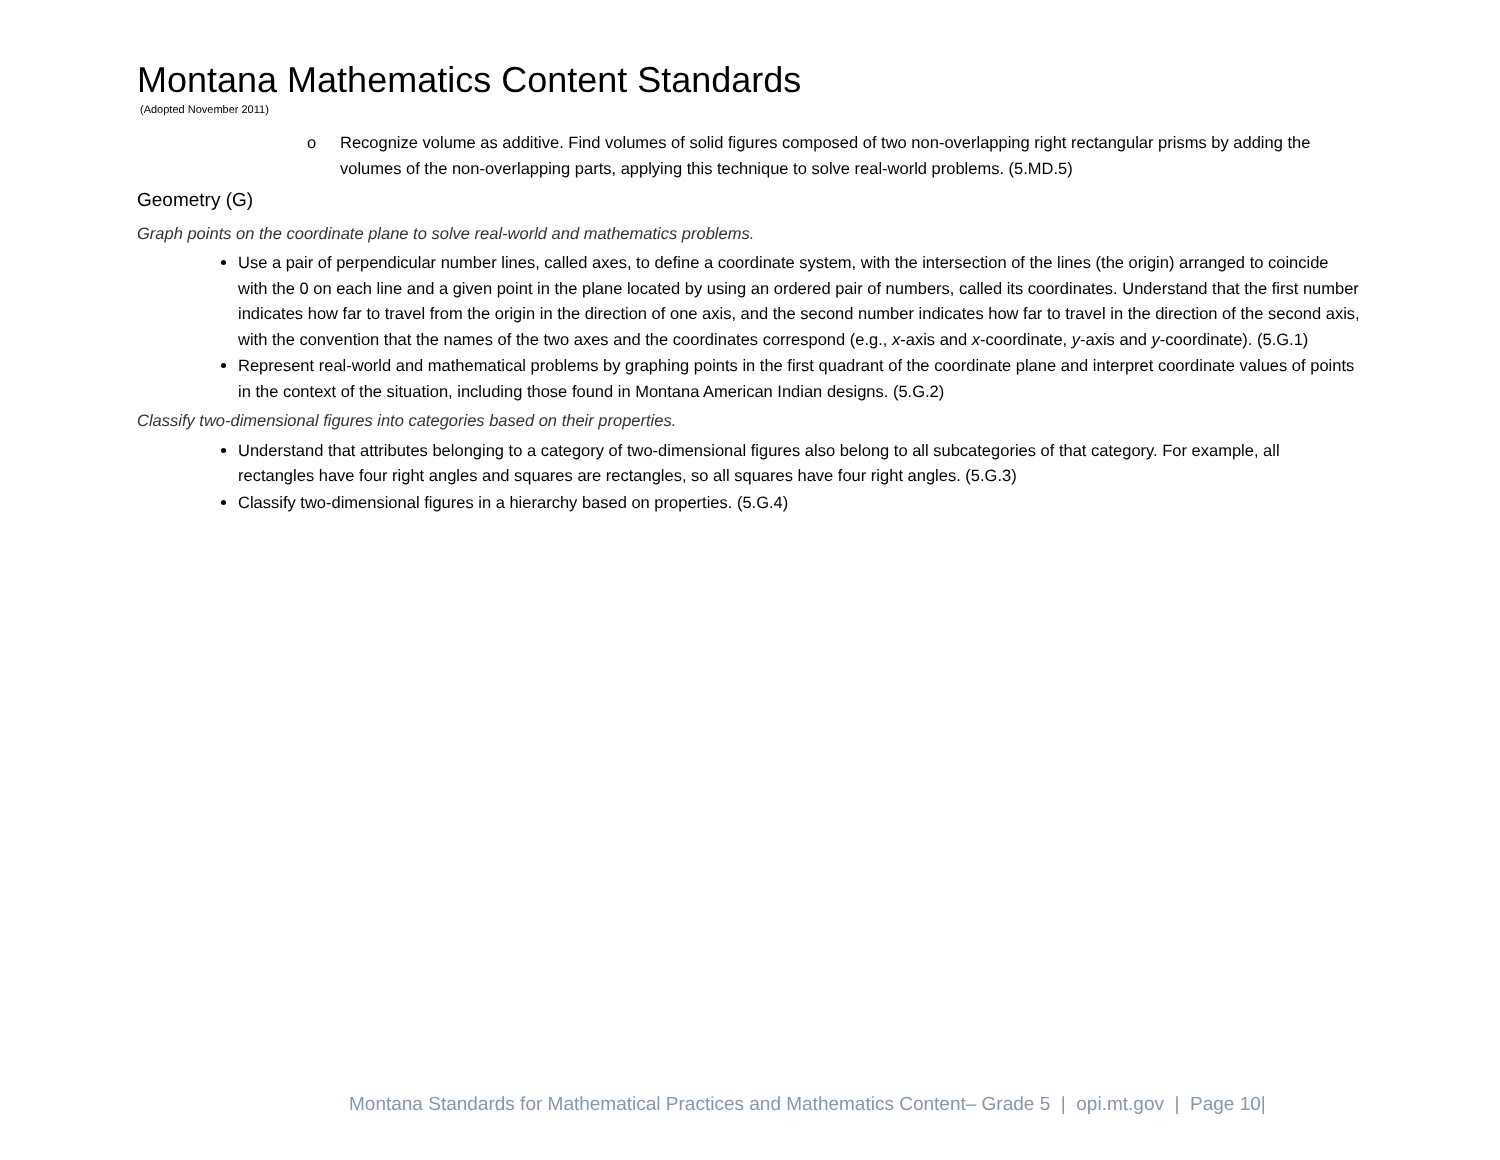Montana Mathematics Content Standards
(Adopted November 2011)
o Recognize volume as additive. Find volumes of solid figures composed of two non-overlapping right rectangular prisms by adding the volumes of the non-overlapping parts, applying this technique to solve real-world problems. (5.MD.5)
Geometry (G)
Graph points on the coordinate plane to solve real-world and mathematics problems.
Use a pair of perpendicular number lines, called axes, to define a coordinate system, with the intersection of the lines (the origin) arranged to coincide with the 0 on each line and a given point in the plane located by using an ordered pair of numbers, called its coordinates. Understand that the first number indicates how far to travel from the origin in the direction of one axis, and the second number indicates how far to travel in the direction of the second axis, with the convention that the names of the two axes and the coordinates correspond (e.g., x-axis and x-coordinate, y-axis and y-coordinate). (5.G.1)
Represent real-world and mathematical problems by graphing points in the first quadrant of the coordinate plane and interpret coordinate values of points in the context of the situation, including those found in Montana American Indian designs. (5.G.2)
Classify two-dimensional figures into categories based on their properties.
Understand that attributes belonging to a category of two-dimensional figures also belong to all subcategories of that category. For example, all rectangles have four right angles and squares are rectangles, so all squares have four right angles. (5.G.3)
Classify two-dimensional figures in a hierarchy based on properties. (5.G.4)
Montana Standards for Mathematical Practices and Mathematics Content– Grade 5 | opi.mt.gov | Page 10|